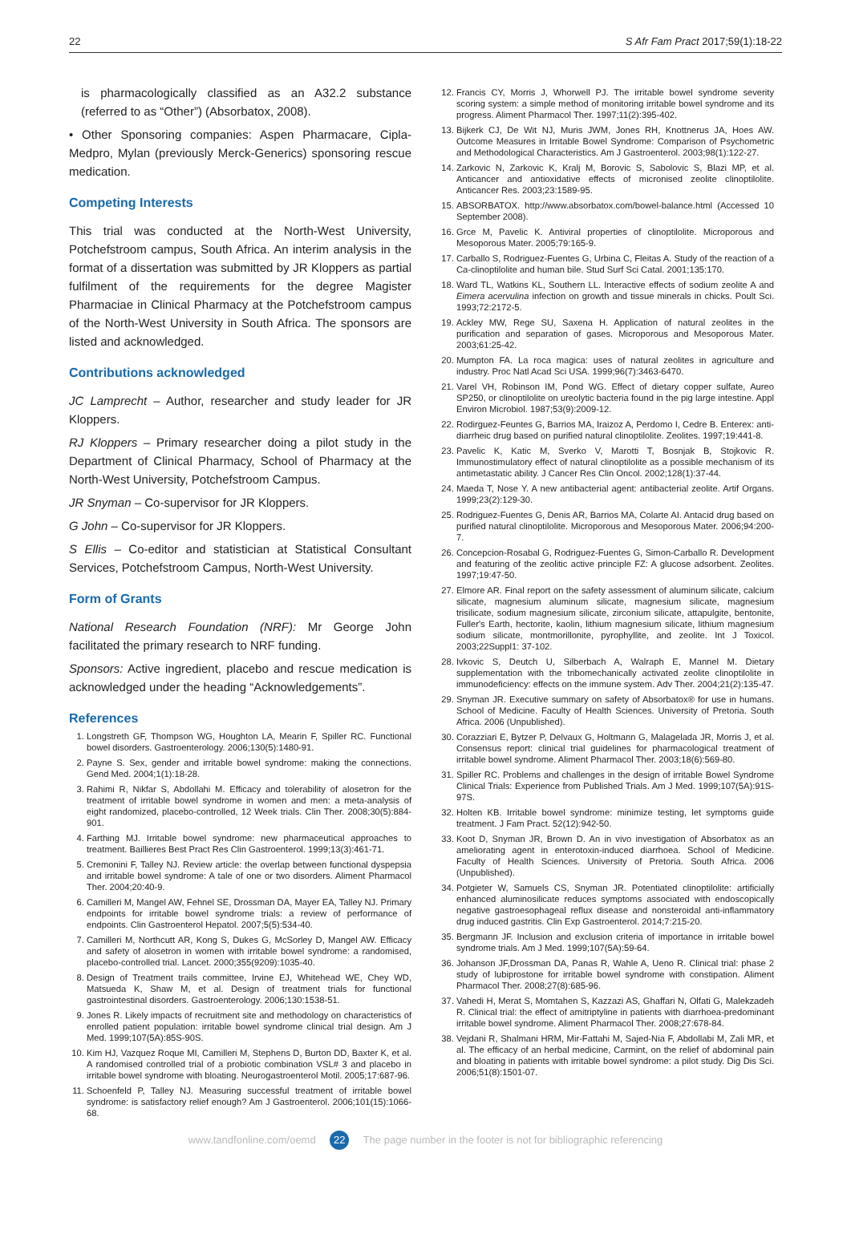22 S Afr Fam Pract 2017;59(1):18-22
is pharmacologically classified as an A32.2 substance (referred to as “Other”) (Absorbatox, 2008).
• Other Sponsoring companies: Aspen Pharmacare, Cipla-Medpro, Mylan (previously Merck-Generics) sponsoring rescue medication.
Competing Interests
This trial was conducted at the North-West University, Potchefstroom campus, South Africa. An interim analysis in the format of a dissertation was submitted by JR Kloppers as partial fulfilment of the requirements for the degree Magister Pharmaciae in Clinical Pharmacy at the Potchefstroom campus of the North-West University in South Africa. The sponsors are listed and acknowledged.
Contributions acknowledged
JC Lamprecht – Author, researcher and study leader for JR Kloppers.
RJ Kloppers – Primary researcher doing a pilot study in the Department of Clinical Pharmacy, School of Pharmacy at the North-West University, Potchefstroom Campus.
JR Snyman – Co-supervisor for JR Kloppers.
G John – Co-supervisor for JR Kloppers.
S Ellis – Co-editor and statistician at Statistical Consultant Services, Potchefstroom Campus, North-West University.
Form of Grants
National Research Foundation (NRF): Mr George John facilitated the primary research to NRF funding.
Sponsors: Active ingredient, placebo and rescue medication is acknowledged under the heading “Acknowledgements”.
References
1. Longstreth GF, Thompson WG, Houghton LA, Mearin F, Spiller RC. Functional bowel disorders. Gastroenterology. 2006;130(5):1480-91.
2. Payne S. Sex, gender and irritable bowel syndrome: making the connections. Gend Med. 2004;1(1):18-28.
3. Rahimi R, Nikfar S, Abdollahi M. Efficacy and tolerability of alosetron for the treatment of irritable bowel syndrome in women and men: a meta-analysis of eight randomized, placebo-controlled, 12 Week trials. Clin Ther. 2008;30(5):884-901.
4. Farthing MJ. Irritable bowel syndrome: new pharmaceutical approaches to treatment. Baillieres Best Pract Res Clin Gastroenterol. 1999;13(3):461-71.
5. Cremonini F, Talley NJ. Review article: the overlap between functional dyspepsia and irritable bowel syndrome: A tale of one or two disorders. Aliment Pharmacol Ther. 2004;20:40-9.
6. Camilleri M, Mangel AW, Fehnel SE, Drossman DA, Mayer EA, Talley NJ. Primary endpoints for irritable bowel syndrome trials: a review of performance of endpoints. Clin Gastroenterol Hepatol. 2007;5(5):534-40.
7. Camilleri M, Northcutt AR, Kong S, Dukes G, McSorley D, Mangel AW. Efficacy and safety of alosetron in women with irritable bowel syndrome: a randomised, placebo-controlled trial. Lancet. 2000;355(9209):1035-40.
8. Design of Treatment trails committee, Irvine EJ, Whitehead WE, Chey WD, Matsueda K, Shaw M, et al. Design of treatment trials for functional gastrointestinal disorders. Gastroenterology. 2006;130:1538-51.
9. Jones R. Likely impacts of recruitment site and methodology on characteristics of enrolled patient population: irritable bowel syndrome clinical trial design. Am J Med. 1999;107(5A):85S-90S.
10. Kim HJ, Vazquez Roque MI, Camilleri M, Stephens D, Burton DD, Baxter K, et al. A randomised controlled trial of a probiotic combination VSL# 3 and placebo in irritable bowel syndrome with bloating. Neurogastroenterol Motil. 2005;17:687-96.
11. Schoenfeld P, Talley NJ. Measuring successful treatment of irritable bowel syndrome: is satisfactory relief enough? Am J Gastroenterol. 2006;101(15):1066-68.
12. Francis CY, Morris J, Whorwell PJ. The irritable bowel syndrome severity scoring system: a simple method of monitoring irritable bowel syndrome and its progress. Aliment Pharmacol Ther. 1997;11(2):395-402.
13. Bijkerk CJ, De Wit NJ, Muris JWM, Jones RH, Knottnerus JA, Hoes AW. Outcome Measures in Irritable Bowel Syndrome: Comparison of Psychometric and Methodological Characteristics. Am J Gastroenterol. 2003;98(1):122-27.
14. Zarkovic N, Zarkovic K, Kralj M, Borovic S, Sabolovic S, Blazi MP, et al. Anticancer and antioxidative effects of micronised zeolite clinoptilolite. Anticancer Res. 2003;23:1589-95.
15. ABSORBATOX. http://www.absorbatox.com/bowel-balance.html (Accessed 10 September 2008).
16. Grce M, Pavelic K. Antiviral properties of clinoptilolite. Microporous and Mesoporous Mater. 2005;79:165-9.
17. Carballo S, Rodriguez-Fuentes G, Urbina C, Fleitas A. Study of the reaction of a Ca-clinoptilolite and human bile. Stud Surf Sci Catal. 2001;135:170.
18. Ward TL, Watkins KL, Southern LL. Interactive effects of sodium zeolite A and Eimera acervulina infection on growth and tissue minerals in chicks. Poult Sci. 1993;72:2172-5.
19. Ackley MW, Rege SU, Saxena H. Application of natural zeolites in the purification and separation of gases. Microporous and Mesoporous Mater. 2003;61:25-42.
20. Mumpton FA. La roca magica: uses of natural zeolites in agriculture and industry. Proc Natl Acad Sci USA. 1999;96(7):3463-6470.
21. Varel VH, Robinson IM, Pond WG. Effect of dietary copper sulfate, Aureo SP250, or clinoptilolite on ureolytic bacteria found in the pig large intestine. Appl Environ Microbiol. 1987;53(9):2009-12.
22. Rodirguez-Feuntes G, Barrios MA, Iraizoz A, Perdomo I, Cedre B. Enterex: anti-diarrheic drug based on purified natural clinoptilolite. Zeolites. 1997;19:441-8.
23. Pavelic K, Katic M, Sverko V, Marotti T, Bosnjak B, Stojkovic R. Immunostimulatory effect of natural clinoptilolite as a possible mechanism of its antimetastatic ability. J Cancer Res Clin Oncol. 2002;128(1):37-44.
24. Maeda T, Nose Y. A new antibacterial agent: antibacterial zeolite. Artif Organs. 1999;23(2):129-30.
25. Rodriguez-Fuentes G, Denis AR, Barrios MA, Colarte AI. Antacid drug based on purified natural clinoptilolite. Microporous and Mesoporous Mater. 2006;94:200-7.
26. Concepcion-Rosabal G, Rodriguez-Fuentes G, Simon-Carballo R. Development and featuring of the zeolitic active principle FZ: A glucose adsorbent. Zeolites. 1997;19:47-50.
27. Elmore AR. Final report on the safety assessment of aluminum silicate, calcium silicate, magnesium aluminum silicate, magnesium silicate, magnesium trisilicate, sodium magnesium silicate, zirconium silicate, attapulgite, bentonite, Fuller's Earth, hectorite, kaolin, lithium magnesium silicate, lithium magnesium sodium silicate, montmorillonite, pyrophyllite, and zeolite. Int J Toxicol. 2003;22Suppl1: 37-102.
28. Ivkovic S, Deutch U, Silberbach A, Walraph E, Mannel M. Dietary supplementation with the tribomechanically activated zeolite clinoptilolite in immunodeficiency: effects on the immune system. Adv Ther. 2004;21(2):135-47.
29. Snyman JR. Executive summary on safety of Absorbatox® for use in humans. School of Medicine. Faculty of Health Sciences. University of Pretoria. South Africa. 2006 (Unpublished).
30. Corazziari E, Bytzer P, Delvaux G, Holtmann G, Malagelada JR, Morris J, et al. Consensus report: clinical trial guidelines for pharmacological treatment of irritable bowel syndrome. Aliment Pharmacol Ther. 2003;18(6):569-80.
31. Spiller RC. Problems and challenges in the design of irritable Bowel Syndrome Clinical Trials: Experience from Published Trials. Am J Med. 1999;107(5A):91S-97S.
32. Holten KB. Irritable bowel syndrome: minimize testing, let symptoms guide treatment. J Fam Pract. 52(12):942-50.
33. Koot D, Snyman JR, Brown D. An in vivo investigation of Absorbatox as an ameliorating agent in enterotoxin-induced diarrhoea. School of Medicine. Faculty of Health Sciences. University of Pretoria. South Africa. 2006 (Unpublished).
34. Potgieter W, Samuels CS, Snyman JR. Potentiated clinoptilolite: artificially enhanced aluminosilicate reduces symptoms associated with endoscopically negative gastroesophageal reflux disease and nonsteroidal anti-inflammatory drug induced gastritis. Clin Exp Gastroenterol. 2014;7:215-20.
35. Bergmann JF. Inclusion and exclusion criteria of importance in irritable bowel syndrome trials. Am J Med. 1999;107(5A):59-64.
36. Johanson JF,Drossman DA, Panas R, Wahle A, Ueno R. Clinical trial: phase 2 study of lubiprostone for irritable bowel syndrome with constipation. Aliment Pharmacol Ther. 2008;27(8):685-96.
37. Vahedi H, Merat S, Momtahen S, Kazzazi AS, Ghaffari N, Olfati G, Malekzadeh R. Clinical trial: the effect of amitriptyline in patients with diarrhoea-predominant irritable bowel syndrome. Aliment Pharmacol Ther. 2008;27:678-84.
38. Vejdani R, Shalmani HRM, Mir-Fattahi M, Sajed-Nia F, Abdollabi M, Zali MR, et al. The efficacy of an herbal medicine, Carmint, on the relief of abdominal pain and bloating in patients with irritable bowel syndrome: a pilot study. Dig Dis Sci. 2006;51(8):1501-07.
www.tandfonline.com/oemd 22 The page number in the footer is not for bibliographic referencing